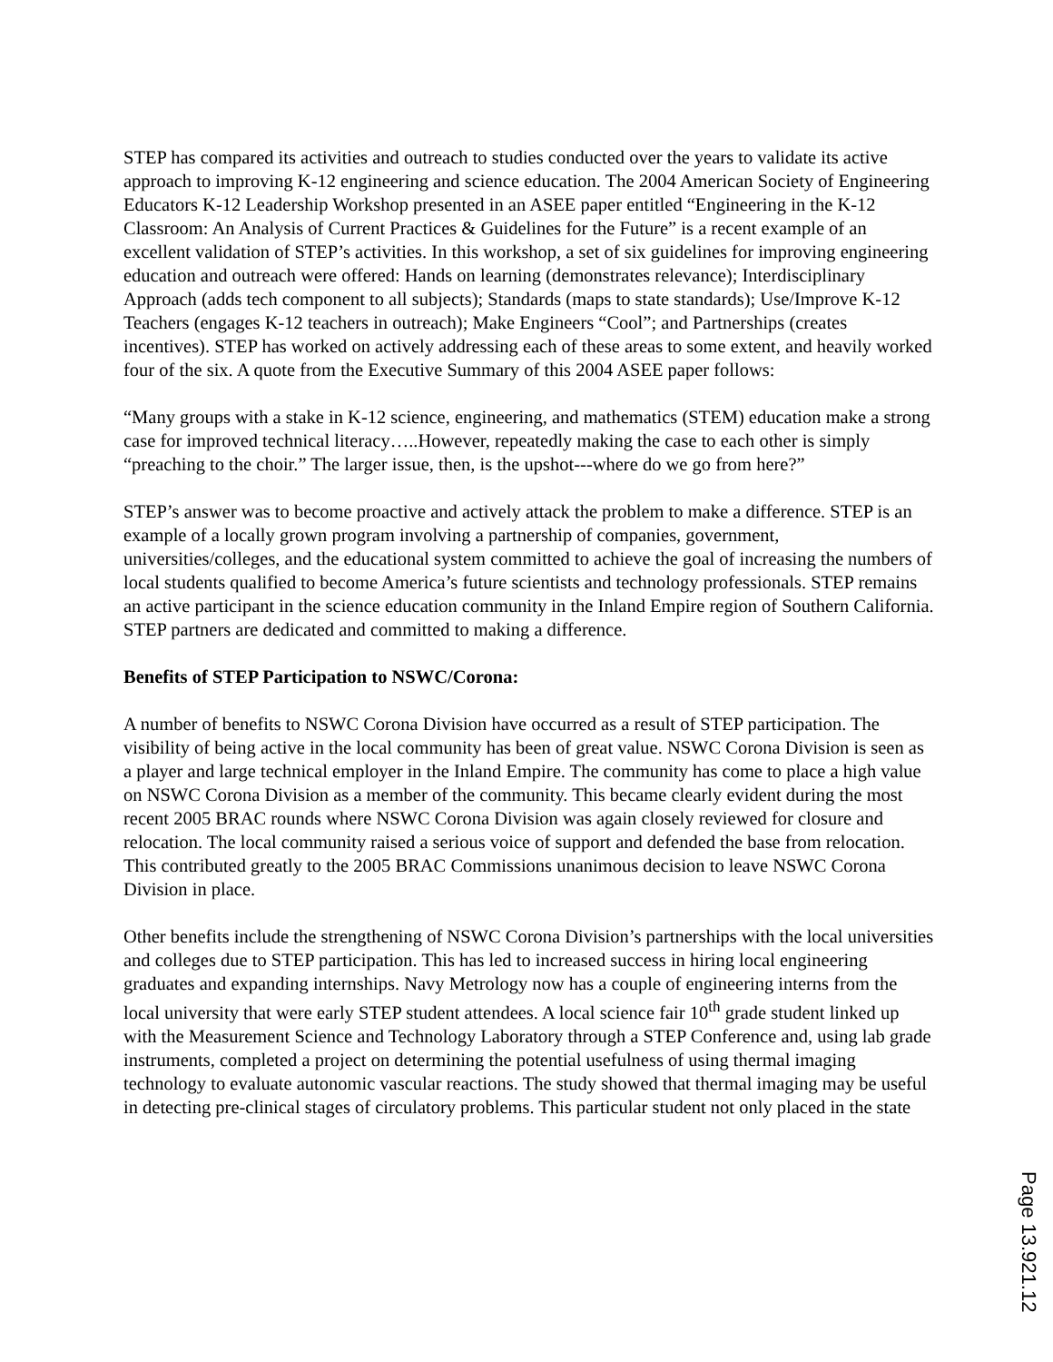STEP has compared its activities and outreach to studies conducted over the years to validate its active approach to improving K-12 engineering and science education. The 2004 American Society of Engineering Educators K-12 Leadership Workshop presented in an ASEE paper entitled “Engineering in the K-12 Classroom: An Analysis of Current Practices & Guidelines for the Future” is a recent example of an excellent validation of STEP’s activities. In this workshop, a set of six guidelines for improving engineering education and outreach were offered: Hands on learning (demonstrates relevance); Interdisciplinary Approach (adds tech component to all subjects); Standards (maps to state standards); Use/Improve K-12 Teachers (engages K-12 teachers in outreach); Make Engineers “Cool”; and Partnerships (creates incentives). STEP has worked on actively addressing each of these areas to some extent, and heavily worked four of the six. A quote from the Executive Summary of this 2004 ASEE paper follows:
“Many groups with a stake in K-12 science, engineering, and mathematics (STEM) education make a strong case for improved technical literacy…..However, repeatedly making the case to each other is simply “preaching to the choir.” The larger issue, then, is the upshot---where do we go from here?”
STEP’s answer was to become proactive and actively attack the problem to make a difference. STEP is an example of a locally grown program involving a partnership of companies, government, universities/colleges, and the educational system committed to achieve the goal of increasing the numbers of local students qualified to become America’s future scientists and technology professionals. STEP remains an active participant in the science education community in the Inland Empire region of Southern California. STEP partners are dedicated and committed to making a difference.
Benefits of STEP Participation to NSWC/Corona:
A number of benefits to NSWC Corona Division have occurred as a result of STEP participation. The visibility of being active in the local community has been of great value. NSWC Corona Division is seen as a player and large technical employer in the Inland Empire. The community has come to place a high value on NSWC Corona Division as a member of the community. This became clearly evident during the most recent 2005 BRAC rounds where NSWC Corona Division was again closely reviewed for closure and relocation. The local community raised a serious voice of support and defended the base from relocation. This contributed greatly to the 2005 BRAC Commissions unanimous decision to leave NSWC Corona Division in place.
Other benefits include the strengthening of NSWC Corona Division’s partnerships with the local universities and colleges due to STEP participation. This has led to increased success in hiring local engineering graduates and expanding internships. Navy Metrology now has a couple of engineering interns from the local university that were early STEP student attendees. A local science fair 10<sup>th</sup> grade student linked up with the Measurement Science and Technology Laboratory through a STEP Conference and, using lab grade instruments, completed a project on determining the potential usefulness of using thermal imaging technology to evaluate autonomic vascular reactions. The study showed that thermal imaging may be useful in detecting pre-clinical stages of circulatory problems. This particular student not only placed in the state
Page 13.921.12